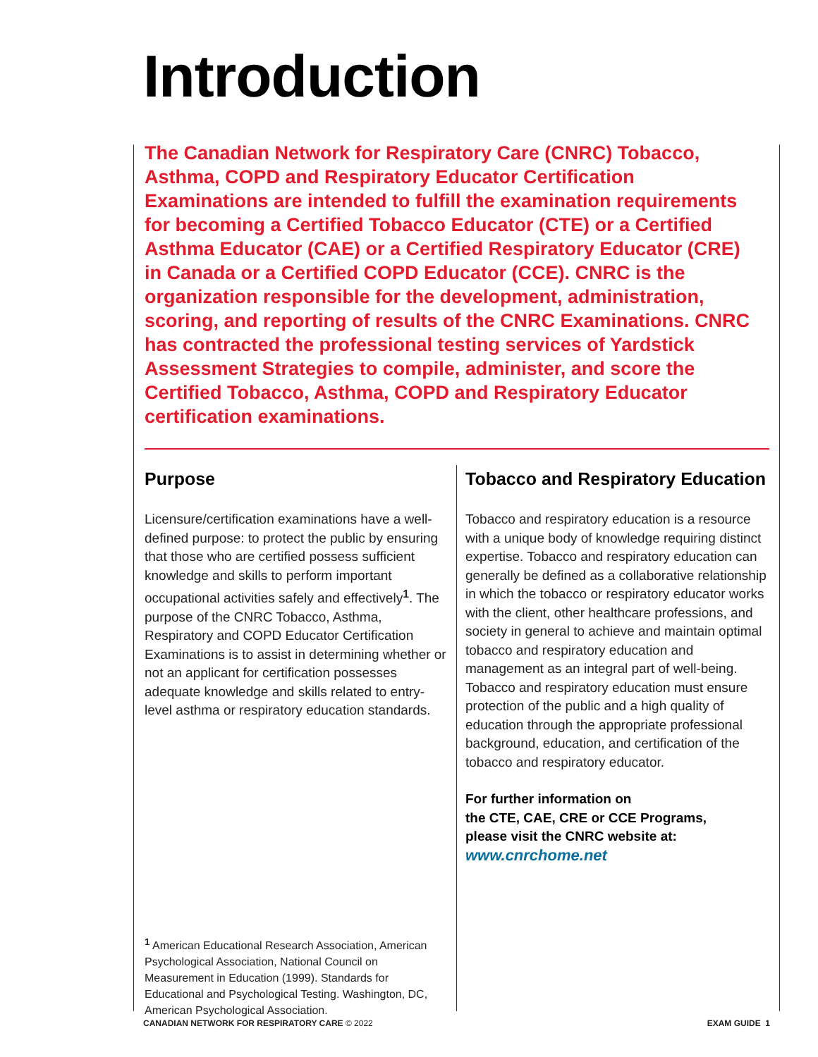Introduction
The Canadian Network for Respiratory Care (CNRC) Tobacco, Asthma, COPD and Respiratory Educator Certification Examinations are intended to fulfill the examination requirements for becoming a Certified Tobacco Educator (CTE) or a Certified Asthma Educator (CAE) or a Certified Respiratory Educator (CRE) in Canada or a Certified COPD Educator (CCE). CNRC is the organization responsible for the development, administration, scoring, and reporting of results of the CNRC Examinations. CNRC has contracted the professional testing services of Yardstick Assessment Strategies to compile, administer, and score the Certified Tobacco, Asthma, COPD and Respiratory Educator certification examinations.
Purpose
Licensure/certification examinations have a well-defined purpose: to protect the public by ensuring that those who are certified possess sufficient knowledge and skills to perform important occupational activities safely and effectively<sup>1</sup>. The purpose of the CNRC Tobacco, Asthma, Respiratory and COPD Educator Certification Examinations is to assist in determining whether or not an applicant for certification possesses adequate knowledge and skills related to entry-level asthma or respiratory education standards.
Tobacco and Respiratory Education
Tobacco and respiratory education is a resource with a unique body of knowledge requiring distinct expertise. Tobacco and respiratory education can generally be defined as a collaborative relationship in which the tobacco or respiratory educator works with the client, other healthcare professions, and society in general to achieve and maintain optimal tobacco and respiratory education and management as an integral part of well-being. Tobacco and respiratory education must ensure protection of the public and a high quality of education through the appropriate professional background, education, and certification of the tobacco and respiratory educator.
For further information on
the CTE, CAE, CRE or CCE Programs,
please visit the CNRC website at:
www.cnrchome.net
<sup>1</sup> American Educational Research Association, American Psychological Association, National Council on Measurement in Education (1999). Standards for Educational and Psychological Testing. Washington, DC, American Psychological Association.
CANADIAN NETWORK FOR RESPIRATORY CARE © 2022
EXAM GUIDE 1